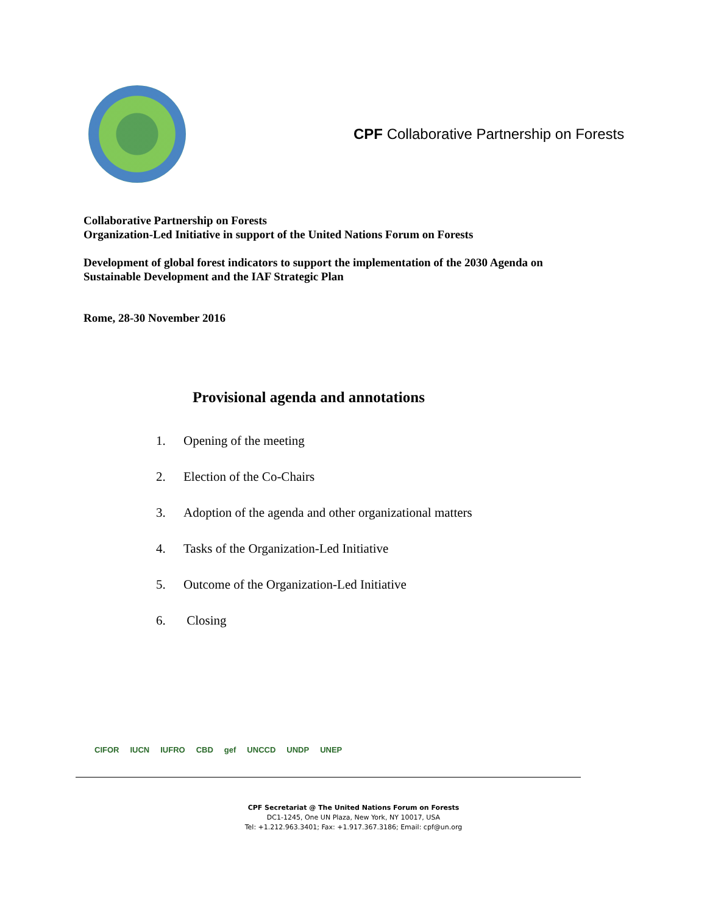CPF Collaborative Partnership on Forests
Collaborative Partnership on Forests
Organization-Led Initiative in support of the United Nations Forum on Forests
Development of global forest indicators to support the implementation of the 2030 Agenda on
Sustainable Development and the IAF Strategic Plan
Rome, 28-30 November 2016
Provisional agenda and annotations
1. Opening of the meeting
2. Election of the Co-Chairs
3. Adoption of the agenda and other organizational matters
4. Tasks of the Organization-Led Initiative
5. Outcome of the Organization-Led Initiative
6. Closing
CIFOR IUCN IUFRO CBD gef UNCCD UNDP UNEP
CPF Secretariat @ The United Nations Forum on Forests
DC1-1245, One UN Plaza, New York, NY 10017, USA
Tel: +1.212.963.3401; Fax: +1.917.367.3186; Email: cpf@un.org